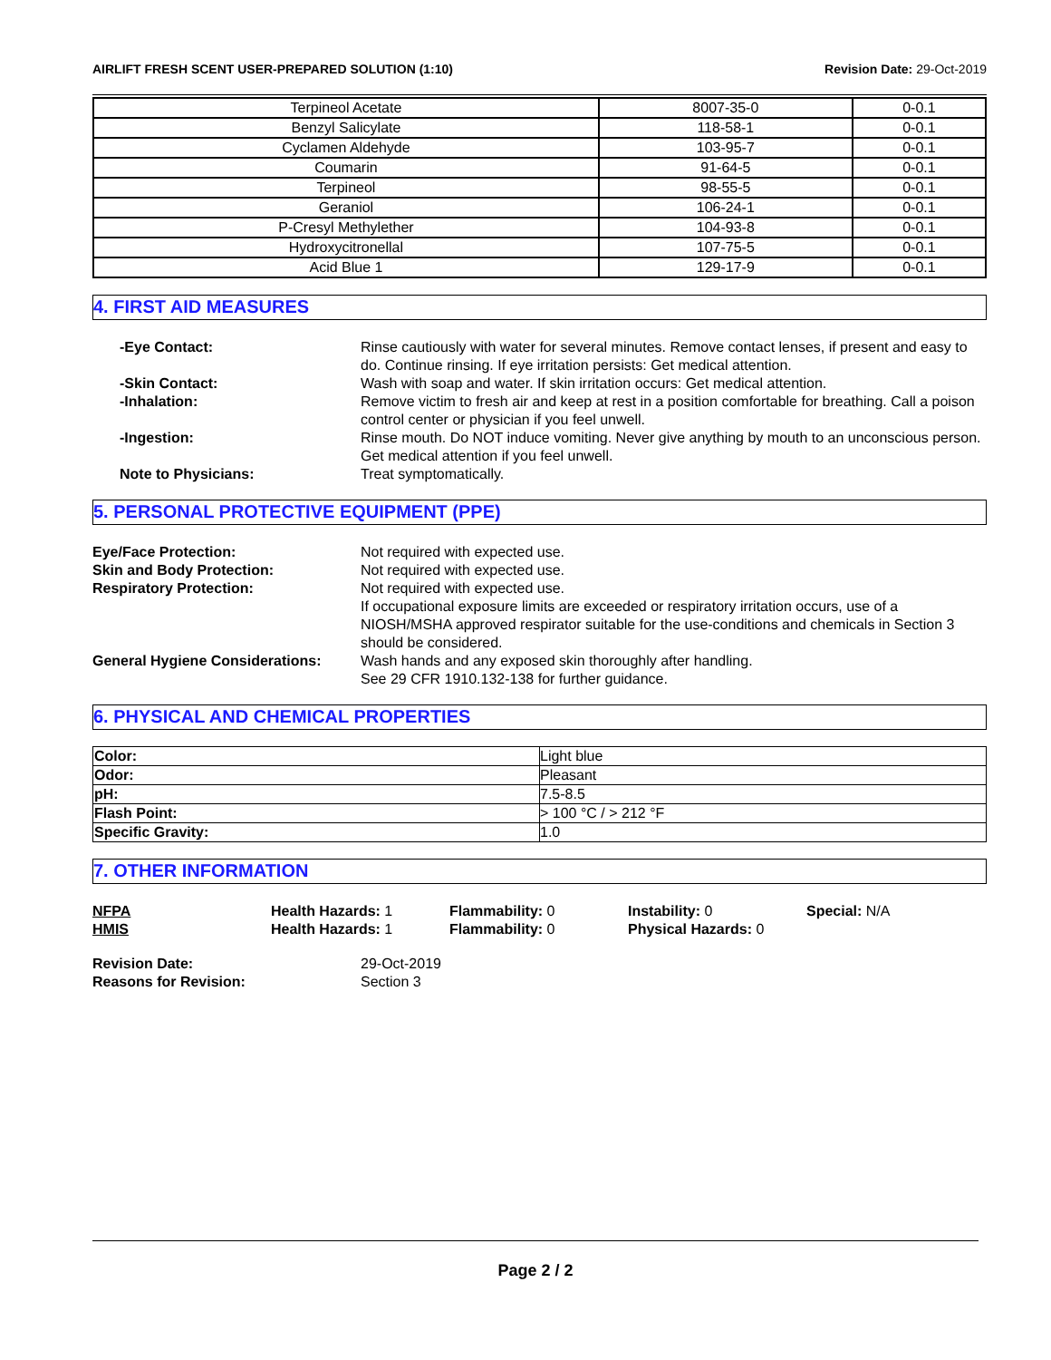AIRLIFT FRESH SCENT USER-PREPARED SOLUTION (1:10) Revision Date: 29-Oct-2019
| Terpineol Acetate | 8007-35-0 | 0-0.1 |
| Benzyl Salicylate | 118-58-1 | 0-0.1 |
| Cyclamen Aldehyde | 103-95-7 | 0-0.1 |
| Coumarin | 91-64-5 | 0-0.1 |
| Terpineol | 98-55-5 | 0-0.1 |
| Geraniol | 106-24-1 | 0-0.1 |
| P-Cresyl Methylether | 104-93-8 | 0-0.1 |
| Hydroxycitronellal | 107-75-5 | 0-0.1 |
| Acid Blue 1 | 129-17-9 | 0-0.1 |
4. FIRST AID MEASURES
-Eye Contact:
Rinse cautiously with water for several minutes. Remove contact lenses, if present and easy to do. Continue rinsing. If eye irritation persists: Get medical attention.
-Skin Contact:
Wash with soap and water. If skin irritation occurs: Get medical attention.
-Inhalation:
Remove victim to fresh air and keep at rest in a position comfortable for breathing. Call a poison control center or physician if you feel unwell.
-Ingestion:
Rinse mouth. Do NOT induce vomiting. Never give anything by mouth to an unconscious person. Get medical attention if you feel unwell.
Note to Physicians:
Treat symptomatically.
5. PERSONAL PROTECTIVE EQUIPMENT (PPE)
Eye/Face Protection:
Not required with expected use.
Skin and Body Protection:
Not required with expected use.
Respiratory Protection:
Not required with expected use.
If occupational exposure limits are exceeded or respiratory irritation occurs, use of a NIOSH/MSHA approved respirator suitable for the use-conditions and chemicals in Section 3 should be considered.
General Hygiene Considerations:
Wash hands and any exposed skin thoroughly after handling.
See 29 CFR 1910.132-138 for further guidance.
6. PHYSICAL AND CHEMICAL PROPERTIES
| Color: | Light blue |
| Odor: | Pleasant |
| pH: | 7.5-8.5 |
| Flash Point: | > 100 °C / > 212 °F |
| Specific Gravity: | 1.0 |
7. OTHER INFORMATION
NFPA
Health Hazards: 1
Flammability: 0
Instability: 0
Special: N/A
HMIS
Health Hazards: 1
Flammability: 0
Physical Hazards: 0
Revision Date:
29-Oct-2019
Reasons for Revision:
Section 3
Page 2 / 2